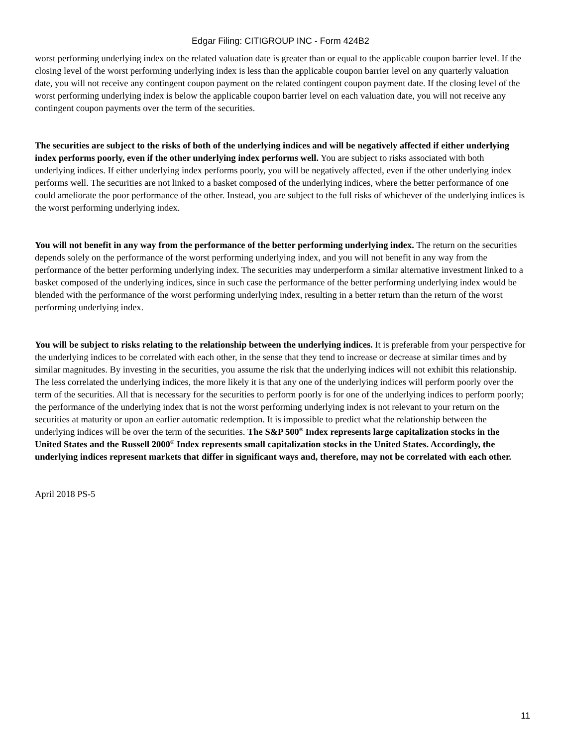Edgar Filing: CITIGROUP INC - Form 424B2
worst performing underlying index on the related valuation date is greater than or equal to the applicable coupon barrier level. If the closing level of the worst performing underlying index is less than the applicable coupon barrier level on any quarterly valuation date, you will not receive any contingent coupon payment on the related contingent coupon payment date. If the closing level of the worst performing underlying index is below the applicable coupon barrier level on each valuation date, you will not receive any contingent coupon payments over the term of the securities.
The securities are subject to the risks of both of the underlying indices and will be negatively affected if either underlying index performs poorly, even if the other underlying index performs well. You are subject to risks associated with both underlying indices. If either underlying index performs poorly, you will be negatively affected, even if the other underlying index performs well. The securities are not linked to a basket composed of the underlying indices, where the better performance of one could ameliorate the poor performance of the other. Instead, you are subject to the full risks of whichever of the underlying indices is the worst performing underlying index.
You will not benefit in any way from the performance of the better performing underlying index. The return on the securities depends solely on the performance of the worst performing underlying index, and you will not benefit in any way from the performance of the better performing underlying index. The securities may underperform a similar alternative investment linked to a basket composed of the underlying indices, since in such case the performance of the better performing underlying index would be blended with the performance of the worst performing underlying index, resulting in a better return than the return of the worst performing underlying index.
You will be subject to risks relating to the relationship between the underlying indices. It is preferable from your perspective for the underlying indices to be correlated with each other, in the sense that they tend to increase or decrease at similar times and by similar magnitudes. By investing in the securities, you assume the risk that the underlying indices will not exhibit this relationship. The less correlated the underlying indices, the more likely it is that any one of the underlying indices will perform poorly over the term of the securities. All that is necessary for the securities to perform poorly is for one of the underlying indices to perform poorly; the performance of the underlying index that is not the worst performing underlying index is not relevant to your return on the securities at maturity or upon an earlier automatic redemption. It is impossible to predict what the relationship between the underlying indices will be over the term of the securities. The S&P 500<sup>®</sup> Index represents large capitalization stocks in the United States and the Russell 2000<sup>®</sup> Index represents small capitalization stocks in the United States. Accordingly, the underlying indices represent markets that differ in significant ways and, therefore, may not be correlated with each other.
April 2018 PS-5
11